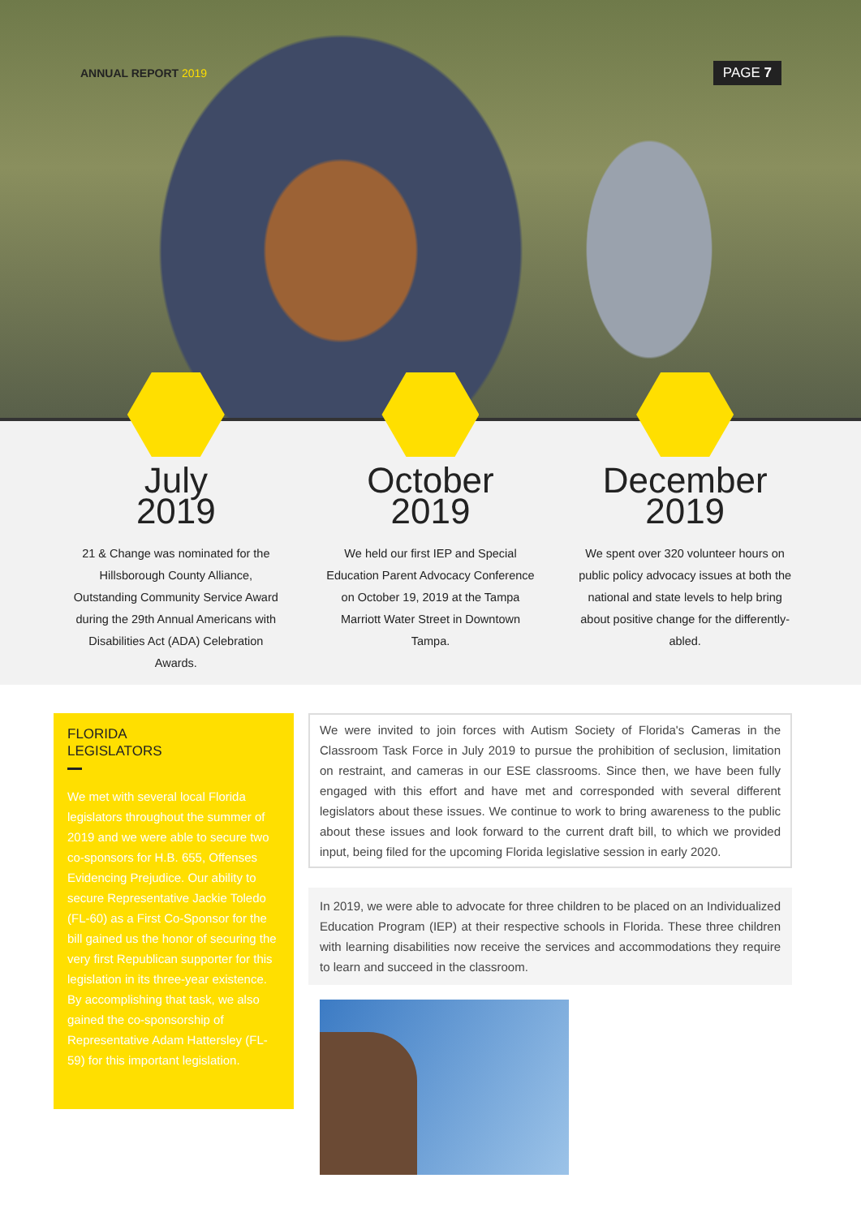ANNUAL REPORT 2019
PAGE 7
July
2019
21 & Change was nominated for the Hillsborough County Alliance, Outstanding Community Service Award during the 29th Annual Americans with Disabilities Act (ADA) Celebration Awards.
October
2019
We held our first IEP and Special Education Parent Advocacy Conference on October 19, 2019 at the Tampa Marriott Water Street in Downtown Tampa.
December
2019
We spent over 320 volunteer hours on public policy advocacy issues at both the national and state levels to help bring about positive change for the differently-abled.
FLORIDA
LEGISLATORS
We met with several local Florida legislators throughout the summer of 2019 and we were able to secure two co-sponsors for H.B. 655, Offenses Evidencing Prejudice. Our ability to secure Representative Jackie Toledo (FL-60) as a First Co-Sponsor for the bill gained us the honor of securing the very first Republican supporter for this legislation in its three-year existence. By accomplishing that task, we also gained the co-sponsorship of Representative Adam Hattersley (FL-59) for this important legislation.
We were invited to join forces with Autism Society of Florida's Cameras in the Classroom Task Force in July 2019 to pursue the prohibition of seclusion, limitation on restraint, and cameras in our ESE classrooms. Since then, we have been fully engaged with this effort and have met and corresponded with several different legislators about these issues. We continue to work to bring awareness to the public about these issues and look forward to the current draft bill, to which we provided input, being filed for the upcoming Florida legislative session in early 2020.
In 2019, we were able to advocate for three children to be placed on an Individualized Education Program (IEP) at their respective schools in Florida. These three children with learning disabilities now receive the services and accommodations they require to learn and succeed in the classroom.